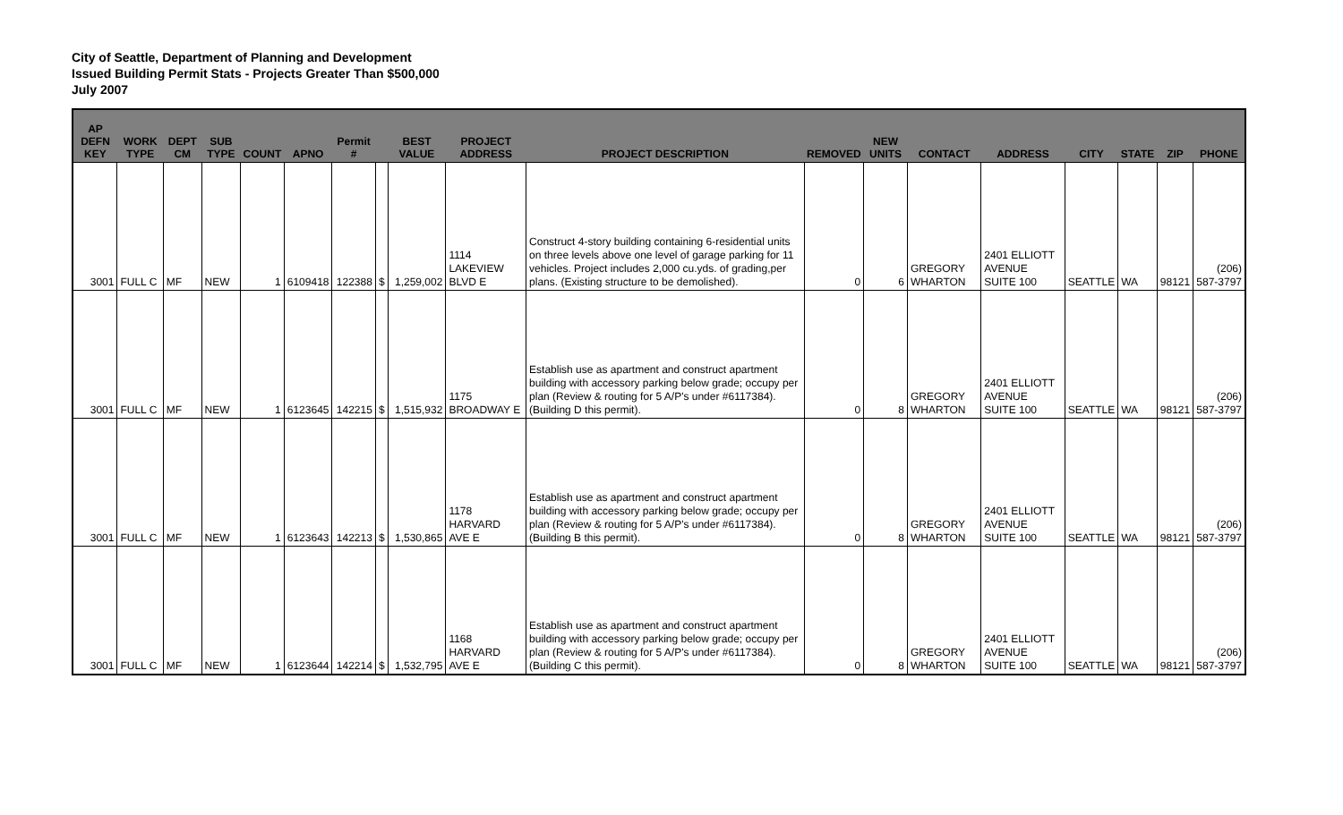City of Seattle, Department of Planning and Development
Issued Building Permit Stats - Projects Greater Than $500,000
July 2007
| AP DEFN KEY | WORK TYPE | DEPT CM | SUB TYPE | COUNT | APNO | Permit # | | BEST VALUE | PROJECT ADDRESS | PROJECT DESCRIPTION | REMOVED | NEW UNITS | CONTACT | ADDRESS | CITY | STATE | ZIP | PHONE |
| --- | --- | --- | --- | --- | --- | --- | --- | --- | --- | --- | --- | --- | --- | --- | --- | --- | --- | --- |
| 3001 | FULL C | MF | NEW | 1 | 6109418 | 122388 | $ | 1,259,002 | 1114 LAKEVIEW BLVD E | Construct 4-story building containing 6-residential units on three levels above one level of garage parking for 11 vehicles. Project includes 2,000 cu.yds. of grading,per plans. (Existing structure to be demolished). | 0 | 6 | GREGORY WHARTON | 2401 ELLIOTT AVENUE SUITE 100 | SEATTLE | WA | 98121 | (206) 587-3797 |
| 3001 | FULL C | MF | NEW | 1 | 6123645 | 142215 | $ | 1,515,932 | 1175 BROADWAY E | Establish use as apartment and construct apartment building with accessory parking below grade; occupy per plan (Review & routing for 5 A/P's under #6117384). (Building D this permit). | 0 | 8 | GREGORY WHARTON | 2401 ELLIOTT AVENUE SUITE 100 | SEATTLE | WA | 98121 | (206) 587-3797 |
| 3001 | FULL C | MF | NEW | 1 | 6123643 | 142213 | $ | 1,530,865 | 1178 HARVARD AVE E | Establish use as apartment and construct apartment building with accessory parking below grade; occupy per plan (Review & routing for 5 A/P's under #6117384). (Building B this permit). | 0 | 8 | GREGORY WHARTON | 2401 ELLIOTT AVENUE SUITE 100 | SEATTLE | WA | 98121 | (206) 587-3797 |
| 3001 | FULL C | MF | NEW | 1 | 6123644 | 142214 | $ | 1,532,795 | 1168 HARVARD AVE E | Establish use as apartment and construct apartment building with accessory parking below grade; occupy per plan (Review & routing for 5 A/P's under #6117384). (Building C this permit). | 0 | 8 | GREGORY WHARTON | 2401 ELLIOTT AVENUE SUITE 100 | SEATTLE | WA | 98121 | (206) 587-3797 |